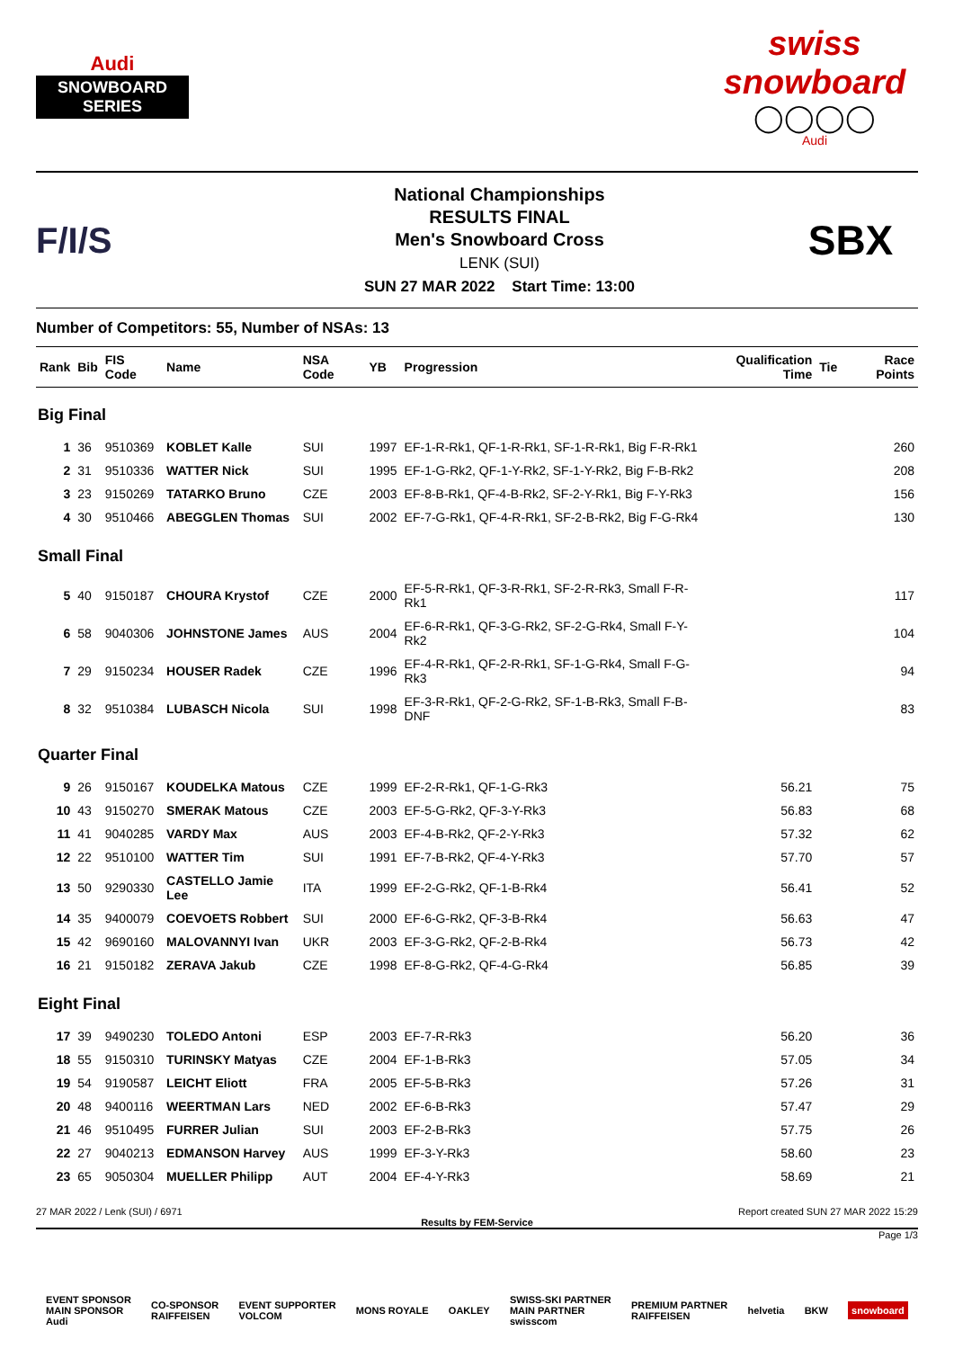Audi
SNOWBOARD SERIES
swiss snowboard
◯◯◯◯
Audi
F/I/S
National Championships
RESULTS FINAL
Men's Snowboard Cross
LENK (SUI)
SUN 27 MAR 2022 Start Time: 13:00
SBX
Number of Competitors: 55, Number of NSAs: 13
| Rank | Bib | FIS Code | Name | NSA Code | YB | Progression | Qualification Time | Tie | Race Points |
| --- | --- | --- | --- | --- | --- | --- | --- | --- | --- |
| Big Final | | | | | | | | | |
| 1 | 36 | 9510369 | KOBLET Kalle | SUI | 1997 | EF-1-R-Rk1, QF-1-R-Rk1, SF-1-R-Rk1, Big F-R-Rk1 | | | 260 |
| 2 | 31 | 9510336 | WATTER Nick | SUI | 1995 | EF-1-G-Rk2, QF-1-Y-Rk2, SF-1-Y-Rk2, Big F-B-Rk2 | | | 208 |
| 3 | 23 | 9150269 | TATARKO Bruno | CZE | 2003 | EF-8-B-Rk1, QF-4-B-Rk2, SF-2-Y-Rk1, Big F-Y-Rk3 | | | 156 |
| 4 | 30 | 9510466 | ABEGGLEN Thomas | SUI | 2002 | EF-7-G-Rk1, QF-4-R-Rk1, SF-2-B-Rk2, Big F-G-Rk4 | | | 130 |
| Small Final | | | | | | | | | |
| 5 | 40 | 9150187 | CHOURA Krystof | CZE | 2000 | EF-5-R-Rk1, QF-3-R-Rk1, SF-2-R-Rk3, Small F-R-Rk1 | | | 117 |
| 6 | 58 | 9040306 | JOHNSTONE James | AUS | 2004 | EF-6-R-Rk1, QF-3-G-Rk2, SF-2-G-Rk4, Small F-Y-Rk2 | | | 104 |
| 7 | 29 | 9150234 | HOUSER Radek | CZE | 1996 | EF-4-R-Rk1, QF-2-R-Rk1, SF-1-G-Rk4, Small F-G-Rk3 | | | 94 |
| 8 | 32 | 9510384 | LUBASCH Nicola | SUI | 1998 | EF-3-R-Rk1, QF-2-G-Rk2, SF-1-B-Rk3, Small F-B-DNF | | | 83 |
| Quarter Final | | | | | | | | | |
| 9 | 26 | 9150167 | KOUDELKA Matous | CZE | 1999 | EF-2-R-Rk1, QF-1-G-Rk3 | 56.21 | | 75 |
| 10 | 43 | 9150270 | SMERAK Matous | CZE | 2003 | EF-5-G-Rk2, QF-3-Y-Rk3 | 56.83 | | 68 |
| 11 | 41 | 9040285 | VARDY Max | AUS | 2003 | EF-4-B-Rk2, QF-2-Y-Rk3 | 57.32 | | 62 |
| 12 | 22 | 9510100 | WATTER Tim | SUI | 1991 | EF-7-B-Rk2, QF-4-Y-Rk3 | 57.70 | | 57 |
| 13 | 50 | 9290330 | CASTELLO Jamie Lee | ITA | 1999 | EF-2-G-Rk2, QF-1-B-Rk4 | 56.41 | | 52 |
| 14 | 35 | 9400079 | COEVOETS Robbert | SUI | 2000 | EF-6-G-Rk2, QF-3-B-Rk4 | 56.63 | | 47 |
| 15 | 42 | 9690160 | MALOVANNYI Ivan | UKR | 2003 | EF-3-G-Rk2, QF-2-B-Rk4 | 56.73 | | 42 |
| 16 | 21 | 9150182 | ZERAVA Jakub | CZE | 1998 | EF-8-G-Rk2, QF-4-G-Rk4 | 56.85 | | 39 |
| Eight Final | | | | | | | | | |
| 17 | 39 | 9490230 | TOLEDO Antoni | ESP | 2003 | EF-7-R-Rk3 | 56.20 | | 36 |
| 18 | 55 | 9150310 | TURINSKY Matyas | CZE | 2004 | EF-1-B-Rk3 | 57.05 | | 34 |
| 19 | 54 | 9190587 | LEICHT Eliott | FRA | 2005 | EF-5-B-Rk3 | 57.26 | | 31 |
| 20 | 48 | 9400116 | WEERTMAN Lars | NED | 2002 | EF-6-B-Rk3 | 57.47 | | 29 |
| 21 | 46 | 9510495 | FURRER Julian | SUI | 2003 | EF-2-B-Rk3 | 57.75 | | 26 |
| 22 | 27 | 9040213 | EDMANSON Harvey | AUS | 1999 | EF-3-Y-Rk3 | 58.60 | | 23 |
| 23 | 65 | 9050304 | MUELLER Philipp | AUT | 2004 | EF-4-Y-Rk3 | 58.69 | | 21 |
27 MAR 2022 / Lenk (SUI) / 6971 Report created SUN 27 MAR 2022 15:29
Results by FEM-Service
Page 1/3
EVENT SPONSOR
MAIN SPONSOR
Audi CO-SPONSOR
RAIFFEISEN EVENT SUPPORTER
VOLCOM MONS ROYALE OAKLEY SWISS-SKI PARTNER
MAIN PARTNER
swisscom PREMIUM PARTNER
RAIFFEISEN helvetia BKW snowboard